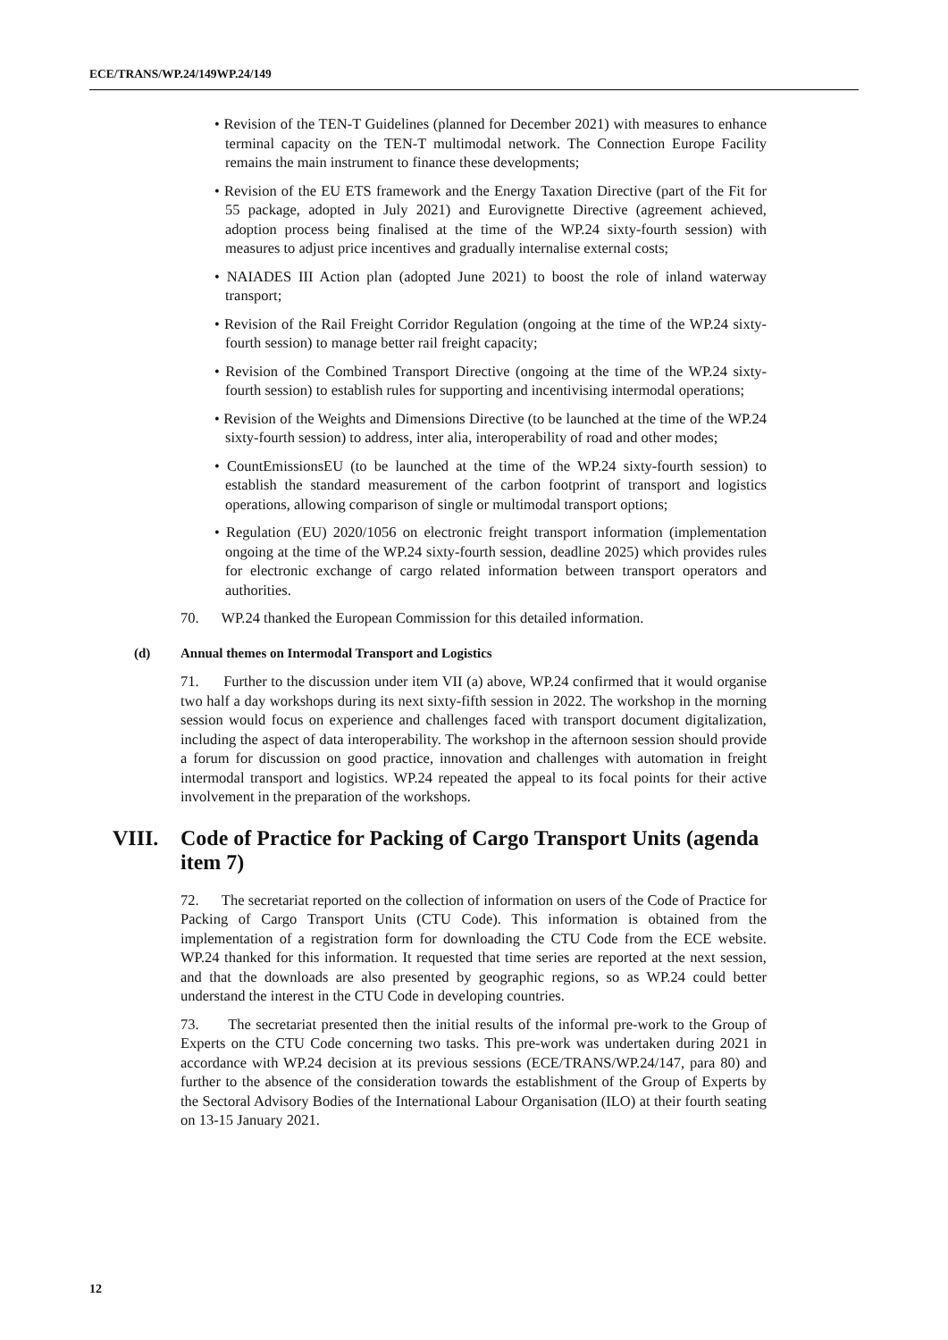ECE/TRANS/WP.24/149WP.24/149
• Revision of the TEN-T Guidelines (planned for December 2021) with measures to enhance terminal capacity on the TEN-T multimodal network. The Connection Europe Facility remains the main instrument to finance these developments;
• Revision of the EU ETS framework and the Energy Taxation Directive (part of the Fit for 55 package, adopted in July 2021) and Eurovignette Directive (agreement achieved, adoption process being finalised at the time of the WP.24 sixty-fourth session) with measures to adjust price incentives and gradually internalise external costs;
• NAIADES III Action plan (adopted June 2021) to boost the role of inland waterway transport;
• Revision of the Rail Freight Corridor Regulation (ongoing at the time of the WP.24 sixty-fourth session) to manage better rail freight capacity;
• Revision of the Combined Transport Directive (ongoing at the time of the WP.24 sixty-fourth session) to establish rules for supporting and incentivising intermodal operations;
• Revision of the Weights and Dimensions Directive (to be launched at the time of the WP.24 sixty-fourth session) to address, inter alia, interoperability of road and other modes;
• CountEmissionsEU (to be launched at the time of the WP.24 sixty-fourth session) to establish the standard measurement of the carbon footprint of transport and logistics operations, allowing comparison of single or multimodal transport options;
• Regulation (EU) 2020/1056 on electronic freight transport information (implementation ongoing at the time of the WP.24 sixty-fourth session, deadline 2025) which provides rules for electronic exchange of cargo related information between transport operators and authorities.
70. WP.24 thanked the European Commission for this detailed information.
(d) Annual themes on Intermodal Transport and Logistics
71. Further to the discussion under item VII (a) above, WP.24 confirmed that it would organise two half a day workshops during its next sixty-fifth session in 2022. The workshop in the morning session would focus on experience and challenges faced with transport document digitalization, including the aspect of data interoperability. The workshop in the afternoon session should provide a forum for discussion on good practice, innovation and challenges with automation in freight intermodal transport and logistics. WP.24 repeated the appeal to its focal points for their active involvement in the preparation of the workshops.
VIII. Code of Practice for Packing of Cargo Transport Units (agenda item 7)
72. The secretariat reported on the collection of information on users of the Code of Practice for Packing of Cargo Transport Units (CTU Code). This information is obtained from the implementation of a registration form for downloading the CTU Code from the ECE website. WP.24 thanked for this information. It requested that time series are reported at the next session, and that the downloads are also presented by geographic regions, so as WP.24 could better understand the interest in the CTU Code in developing countries.
73. The secretariat presented then the initial results of the informal pre-work to the Group of Experts on the CTU Code concerning two tasks. This pre-work was undertaken during 2021 in accordance with WP.24 decision at its previous sessions (ECE/TRANS/WP.24/147, para 80) and further to the absence of the consideration towards the establishment of the Group of Experts by the Sectoral Advisory Bodies of the International Labour Organisation (ILO) at their fourth seating on 13-15 January 2021.
12